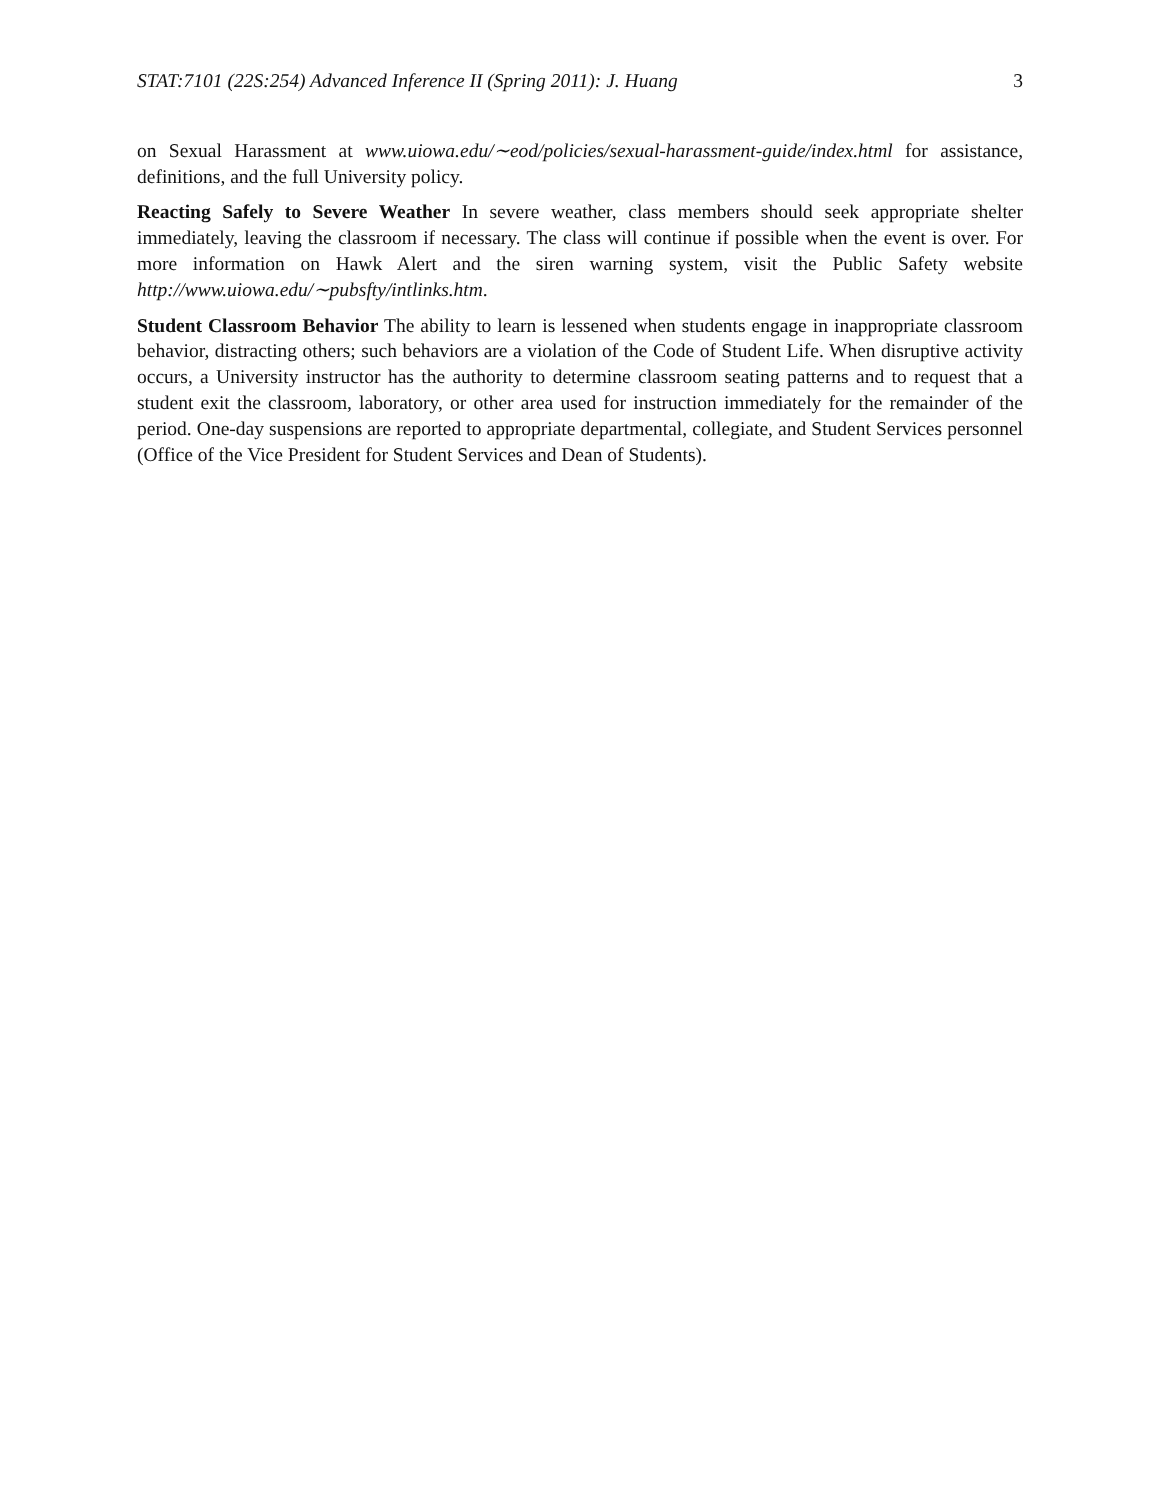STAT:7101 (22S:254) Advanced Inference II (Spring 2011): J. Huang 3
on Sexual Harassment at www.uiowa.edu/∼eod/policies/sexual-harassment-guide/index.html for assistance, definitions, and the full University policy.
Reacting Safely to Severe Weather In severe weather, class members should seek appropriate shelter immediately, leaving the classroom if necessary. The class will continue if possible when the event is over. For more information on Hawk Alert and the siren warning system, visit the Public Safety website http://www.uiowa.edu/∼pubsfty/intlinks.htm.
Student Classroom Behavior The ability to learn is lessened when students engage in inappropriate classroom behavior, distracting others; such behaviors are a violation of the Code of Student Life. When disruptive activity occurs, a University instructor has the authority to determine classroom seating patterns and to request that a student exit the classroom, laboratory, or other area used for instruction immediately for the remainder of the period. One-day suspensions are reported to appropriate departmental, collegiate, and Student Services personnel (Office of the Vice President for Student Services and Dean of Students).